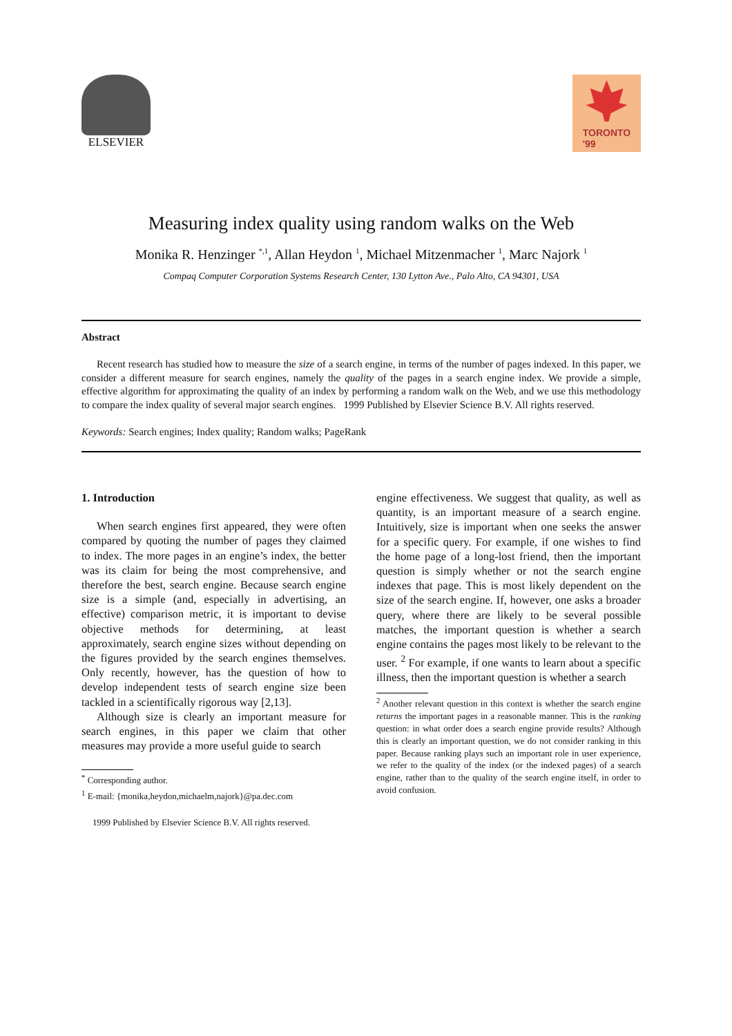ELSEVIER
TORONTO
'99
Measuring index quality using random walks on the Web
Monika R. Henzinger <sup>*,1</sup>, Allan Heydon <sup>1</sup>, Michael Mitzenmacher <sup>1</sup>, Marc Najork <sup>1</sup>
Compaq Computer Corporation Systems Research Center, 130 Lytton Ave., Palo Alto, CA 94301, USA
Abstract
Recent research has studied how to measure the size of a search engine, in terms of the number of pages indexed. In this paper, we consider a different measure for search engines, namely the quality of the pages in a search engine index. We provide a simple, effective algorithm for approximating the quality of an index by performing a random walk on the Web, and we use this methodology to compare the index quality of several major search engines. 1999 Published by Elsevier Science B.V. All rights reserved.
Keywords: Search engines; Index quality; Random walks; PageRank
1. Introduction
When search engines first appeared, they were often compared by quoting the number of pages they claimed to index. The more pages in an engine’s index, the better was its claim for being the most comprehensive, and therefore the best, search engine. Because search engine size is a simple (and, especially in advertising, an effective) comparison metric, it is important to devise objective methods for determining, at least approximately, search engine sizes without depending on the figures provided by the search engines themselves. Only recently, however, has the question of how to develop independent tests of search engine size been tackled in a scientifically rigorous way [2,13].
Although size is clearly an important measure for search engines, in this paper we claim that other measures may provide a more useful guide to search
<sup>*</sup> Corresponding author.
<sup>1</sup> E-mail: {monika,heydon,michaelm,najork}@pa.dec.com
1999 Published by Elsevier Science B.V. All rights reserved.
engine effectiveness. We suggest that quality, as well as quantity, is an important measure of a search engine. Intuitively, size is important when one seeks the answer for a specific query. For example, if one wishes to find the home page of a long-lost friend, then the important question is simply whether or not the search engine indexes that page. This is most likely dependent on the size of the search engine. If, however, one asks a broader query, where there are likely to be several possible matches, the important question is whether a search engine contains the pages most likely to be relevant to the user. <sup>2</sup> For example, if one wants to learn about a specific illness, then the important question is whether a search
<sup>2</sup> Another relevant question in this context is whether the search engine returns the important pages in a reasonable manner. This is the ranking question: in what order does a search engine provide results? Although this is clearly an important question, we do not consider ranking in this paper. Because ranking plays such an important role in user experience, we refer to the quality of the index (or the indexed pages) of a search engine, rather than to the quality of the search engine itself, in order to avoid confusion.